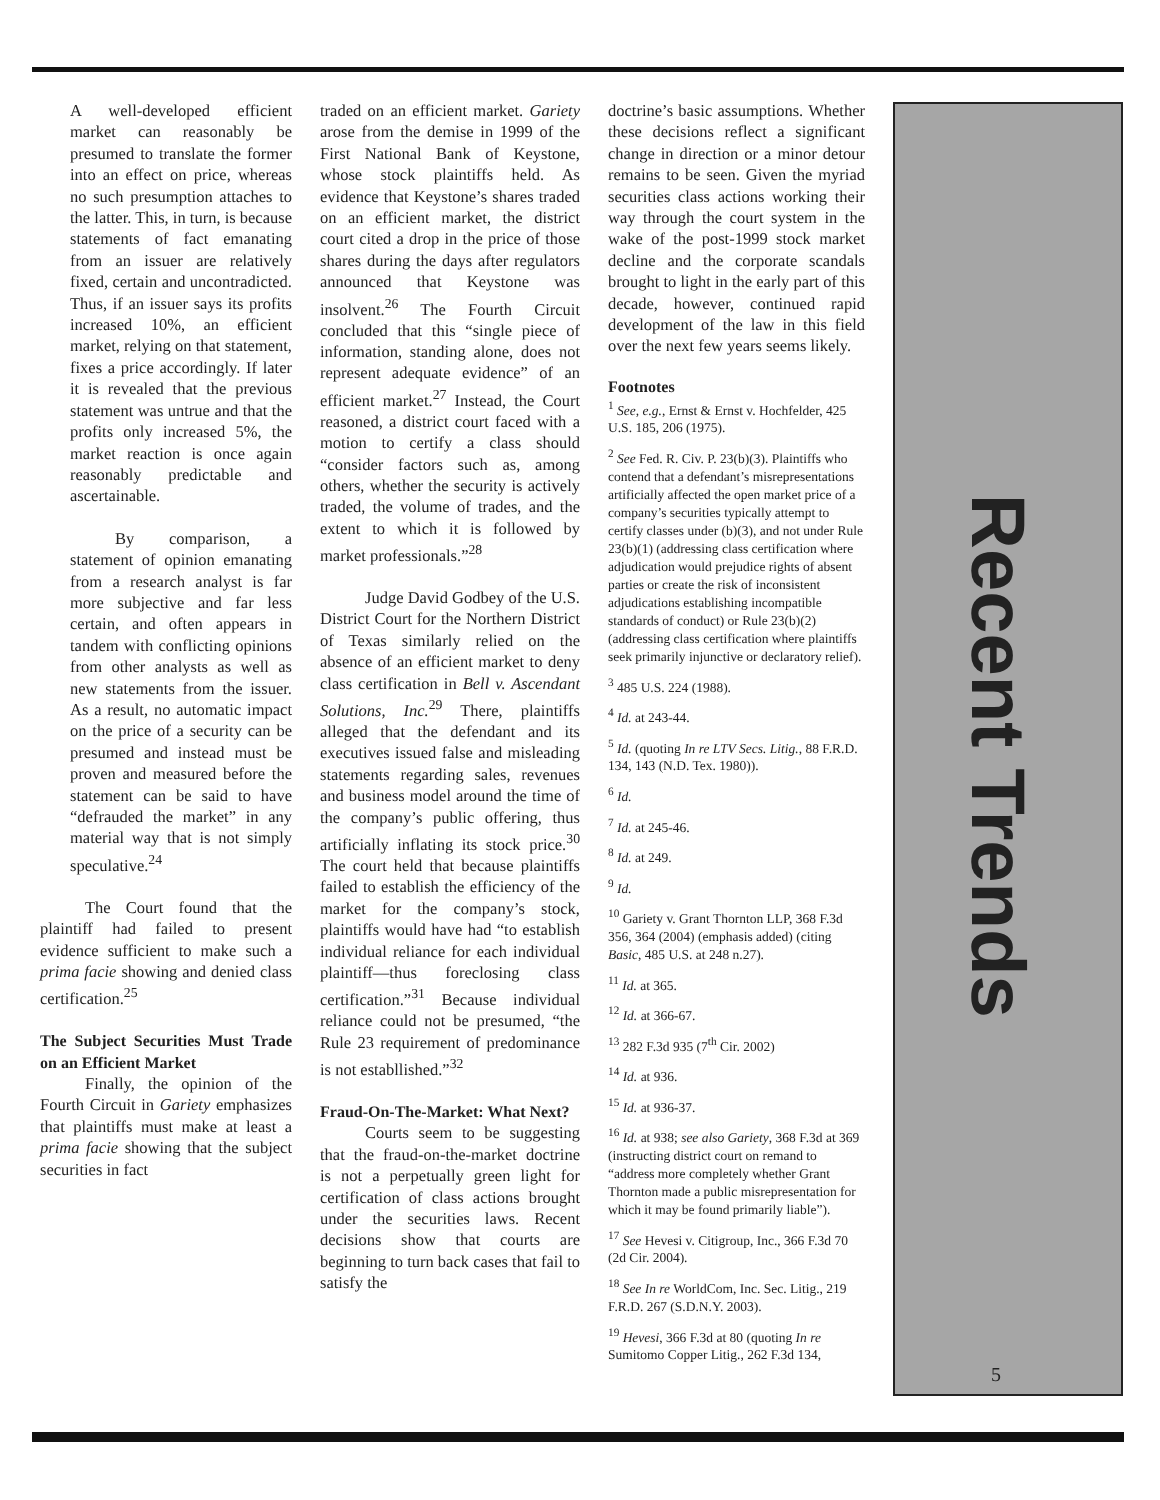A well-developed efficient market can reasonably be presumed to translate the former into an effect on price, whereas no such presumption attaches to the latter. This, in turn, is because statements of fact emanating from an issuer are relatively fixed, certain and uncontradicted. Thus, if an issuer says its profits increased 10%, an efficient market, relying on that statement, fixes a price accordingly. If later it is revealed that the previous statement was untrue and that the profits only increased 5%, the market reaction is once again reasonably predictable and ascertainable.
By comparison, a statement of opinion emanating from a research analyst is far more subjective and far less certain, and often appears in tandem with conflicting opinions from other analysts as well as new statements from the issuer. As a result, no automatic impact on the price of a security can be presumed and instead must be proven and measured before the statement can be said to have “defrauded the market” in any material way that is not simply speculative.<sup>24</sup>
The Court found that the plaintiff had failed to present evidence sufficient to make such a prima facie showing and denied class certification.<sup>25</sup>
The Subject Securities Must Trade on an Efficient Market
Finally, the opinion of the Fourth Circuit in Gariety emphasizes that plaintiffs must make at least a prima facie showing that the subject securities in fact
traded on an efficient market. Gariety arose from the demise in 1999 of the First National Bank of Keystone, whose stock plaintiffs held. As evidence that Keystone’s shares traded on an efficient market, the district court cited a drop in the price of those shares during the days after regulators announced that Keystone was insolvent.<sup>26</sup> The Fourth Circuit concluded that this “single piece of information, standing alone, does not represent adequate evidence” of an efficient market.<sup>27</sup> Instead, the Court reasoned, a district court faced with a motion to certify a class should “consider factors such as, among others, whether the security is actively traded, the volume of trades, and the extent to which it is followed by market professionals.”<sup>28</sup>
Judge David Godbey of the U.S. District Court for the Northern District of Texas similarly relied on the absence of an efficient market to deny class certification in Bell v. Ascendant Solutions, Inc.<sup>29</sup> There, plaintiffs alleged that the defendant and its executives issued false and misleading statements regarding sales, revenues and business model around the time of the company’s public offering, thus artificially inflating its stock price.<sup>30</sup> The court held that because plaintiffs failed to establish the efficiency of the market for the company’s stock, plaintiffs would have had “to establish individual reliance for each individual plaintiff—thus foreclosing class certification.”<sup>31</sup> Because individual reliance could not be presumed, “the Rule 23 requirement of predominance is not establlished.”<sup>32</sup>
Fraud-On-The-Market: What Next?
Courts seem to be suggesting that the fraud-on-the-market doctrine is not a perpetually green light for certification of class actions brought under the securities laws. Recent decisions show that courts are beginning to turn back cases that fail to satisfy the
doctrine’s basic assumptions. Whether these decisions reflect a significant change in direction or a minor detour remains to be seen. Given the myriad securities class actions working their way through the court system in the wake of the post-1999 stock market decline and the corporate scandals brought to light in the early part of this decade, however, continued rapid development of the law in this field over the next few years seems likely.
Footnotes
<sup>1</sup> See, e.g., Ernst & Ernst v. Hochfelder, 425 U.S. 185, 206 (1975).
<sup>2</sup> See Fed. R. Civ. P. 23(b)(3). Plaintiffs who contend that a defendant’s misrepresentations artificially affected the open market price of a company’s securities typically attempt to certify classes under (b)(3), and not under Rule 23(b)(1) (addressing class certification where adjudication would prejudice rights of absent parties or create the risk of inconsistent adjudications establishing incompatible standards of conduct) or Rule 23(b)(2) (addressing class certification where plaintiffs seek primarily injunctive or declaratory relief).
<sup>3</sup> 485 U.S. 224 (1988).
<sup>4</sup> Id. at 243-44.
<sup>5</sup> Id. (quoting In re LTV Secs. Litig., 88 F.R.D. 134, 143 (N.D. Tex. 1980)).
<sup>6</sup> Id.
<sup>7</sup> Id. at 245-46.
<sup>8</sup> Id. at 249.
<sup>9</sup> Id.
<sup>10</sup> Gariety v. Grant Thornton LLP, 368 F.3d 356, 364 (2004) (emphasis added) (citing Basic, 485 U.S. at 248 n.27).
<sup>11</sup> Id. at 365.
<sup>12</sup> Id. at 366-67.
<sup>13</sup> 282 F.3d 935 (7<sup>th</sup> Cir. 2002)
<sup>14</sup> Id. at 936.
<sup>15</sup> Id. at 936-37.
<sup>16</sup> Id. at 938; see also Gariety, 368 F.3d at 369 (instructing district court on remand to “address more completely whether Grant Thornton made a public misrepresentation for which it may be found primarily liable”).
<sup>17</sup> See Hevesi v. Citigroup, Inc., 366 F.3d 70 (2d Cir. 2004).
<sup>18</sup> See In re WorldCom, Inc. Sec. Litig., 219 F.R.D. 267 (S.D.N.Y. 2003).
<sup>19</sup> Hevesi, 366 F.3d at 80 (quoting In re Sumitomo Copper Litig., 262 F.3d 134,
Recent Trends
5